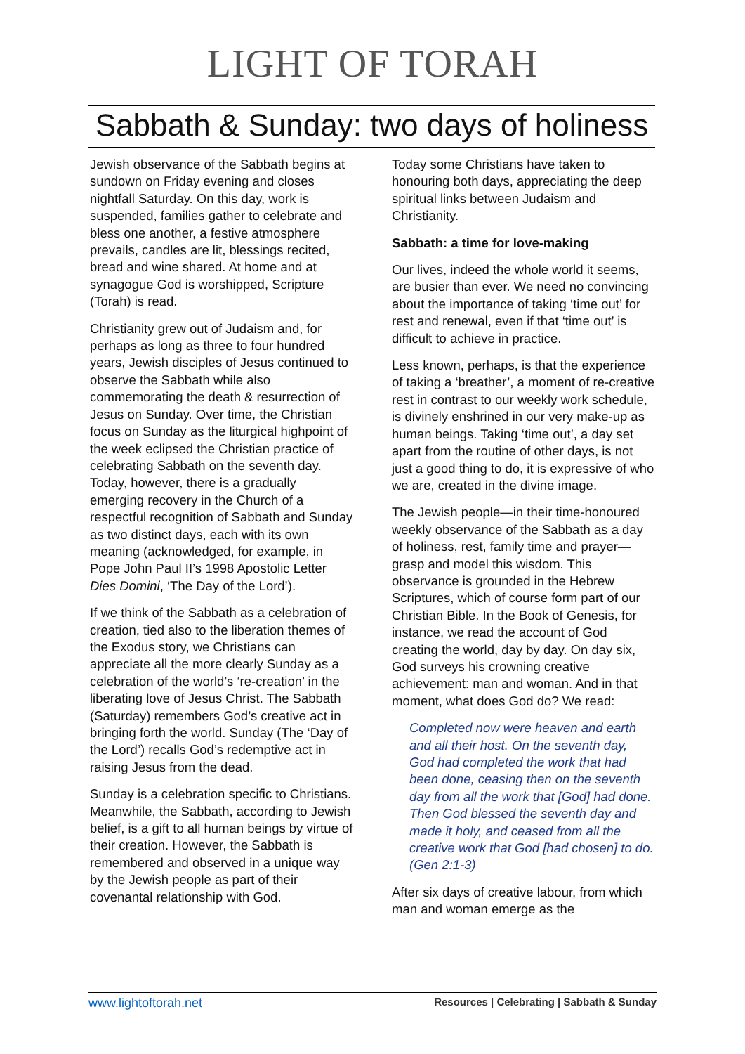LIGHT OF TORAH
Sabbath & Sunday: two days of holiness
Jewish observance of the Sabbath begins at sundown on Friday evening and closes nightfall Saturday. On this day, work is suspended, families gather to celebrate and bless one another, a festive atmosphere prevails, candles are lit, blessings recited, bread and wine shared. At home and at synagogue God is worshipped, Scripture (Torah) is read.
Christianity grew out of Judaism and, for perhaps as long as three to four hundred years, Jewish disciples of Jesus continued to observe the Sabbath while also commemorating the death & resurrection of Jesus on Sunday. Over time, the Christian focus on Sunday as the liturgical highpoint of the week eclipsed the Christian practice of celebrating Sabbath on the seventh day. Today, however, there is a gradually emerging recovery in the Church of a respectful recognition of Sabbath and Sunday as two distinct days, each with its own meaning (acknowledged, for example, in Pope John Paul II’s 1998 Apostolic Letter Dies Domini, ‘The Day of the Lord’).
If we think of the Sabbath as a celebration of creation, tied also to the liberation themes of the Exodus story, we Christians can appreciate all the more clearly Sunday as a celebration of the world’s ‘re-creation’ in the liberating love of Jesus Christ. The Sabbath (Saturday) remembers God’s creative act in bringing forth the world. Sunday (The ‘Day of the Lord’) recalls God’s redemptive act in raising Jesus from the dead.
Sunday is a celebration specific to Christians. Meanwhile, the Sabbath, according to Jewish belief, is a gift to all human beings by virtue of their creation. However, the Sabbath is remembered and observed in a unique way by the Jewish people as part of their covenantal relationship with God.
Today some Christians have taken to honouring both days, appreciating the deep spiritual links between Judaism and Christianity.
Sabbath: a time for love-making
Our lives, indeed the whole world it seems, are busier than ever. We need no convincing about the importance of taking ‘time out’ for rest and renewal, even if that ‘time out’ is difficult to achieve in practice.
Less known, perhaps, is that the experience of taking a ‘breather’, a moment of re-creative rest in contrast to our weekly work schedule, is divinely enshrined in our very make-up as human beings. Taking ‘time out’, a day set apart from the routine of other days, is not just a good thing to do, it is expressive of who we are, created in the divine image.
The Jewish people—in their time-honoured weekly observance of the Sabbath as a day of holiness, rest, family time and prayer—grasp and model this wisdom. This observance is grounded in the Hebrew Scriptures, which of course form part of our Christian Bible. In the Book of Genesis, for instance, we read the account of God creating the world, day by day. On day six, God surveys his crowning creative achievement: man and woman. And in that moment, what does God do? We read:
Completed now were heaven and earth and all their host. On the seventh day, God had completed the work that had been done, ceasing then on the seventh day from all the work that [God] had done. Then God blessed the seventh day and made it holy, and ceased from all the creative work that God [had chosen] to do. (Gen 2:1-3)
After six days of creative labour, from which man and woman emerge as the
www.lightoftorah.net Resources | Celebrating | Sabbath & Sunday